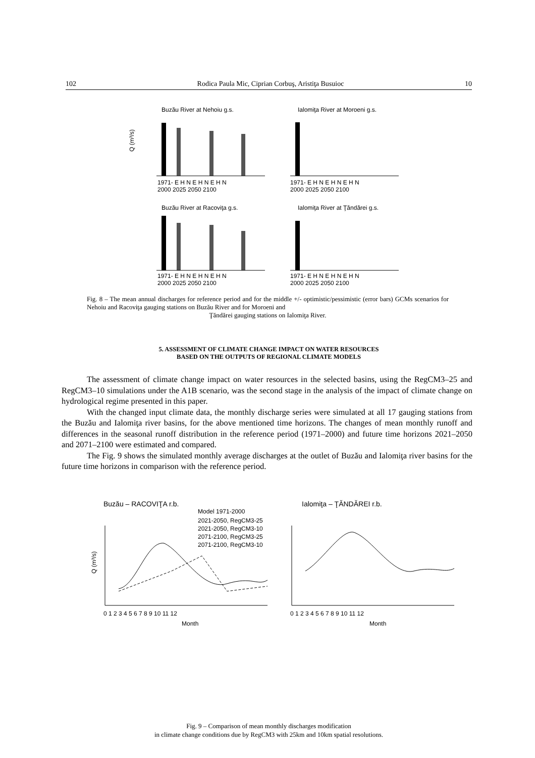102 Rodica Paula Mic, Ciprian Corbuş, Aristiţa Busuioc 10
Buzău River at Nehoiu g.s.
Ialomiţa River at Moroeni g.s.
Buzău River at Racoviţa g.s.
Ialomiţa River at Ţăndărei g.s.
Q (m³/s)
1971- E H N E H N E H N
2000 2025 2050 2100
1971- E H N E H N E H N
2000 2025 2050 2100
1971- E H N E H N E H N
2000 2025 2050 2100
1971- E H N E H N E H N
2000 2025 2050 2100
Fig. 8 – The mean annual discharges for reference period and for the middle +/- optimistic/pessimistic (error bars) GCMs scenarios for Nehoiu and Racoviţa gauging stations on Buzău River and for Moroeni and
Ţăndărei gauging stations on Ialomiţa River.
5. ASSESSMENT OF CLIMATE CHANGE IMPACT ON WATER RESOURCES
BASED ON THE OUTPUTS OF REGIONAL CLIMATE MODELS
The assessment of climate change impact on water resources in the selected basins, using the RegCM3–25 and RegCM3–10 simulations under the A1B scenario, was the second stage in the analysis of the impact of climate change on hydrological regime presented in this paper.
With the changed input climate data, the monthly discharge series were simulated at all 17 gauging stations from the Buzău and Ialomiţa river basins, for the above mentioned time horizons. The changes of mean monthly runoff and differences in the seasonal runoff distribution in the reference period (1971–2000) and future time horizons 2021–2050 and 2071–2100 were estimated and compared.
The Fig. 9 shows the simulated monthly average discharges at the outlet of Buzău and Ialomiţa river basins for the future time horizons in comparison with the reference period.
Buzău – RACOVIŢA r.b.
Ialomiţa – ŢĂNDĂREI r.b.
Model 1971-2000
2021-2050, RegCM3-25
2021-2050, RegCM3-10
2071-2100, RegCM3-25
2071-2100, RegCM3-10
Q (m³/s)
0 1 2 3 4 5 6 7 8 9 10 11 12
0 1 2 3 4 5 6 7 8 9 10 11 12
Month
Month
Fig. 9 – Comparison of mean monthly discharges modification
in climate change conditions due by RegCM3 with 25km and 10km spatial resolutions.